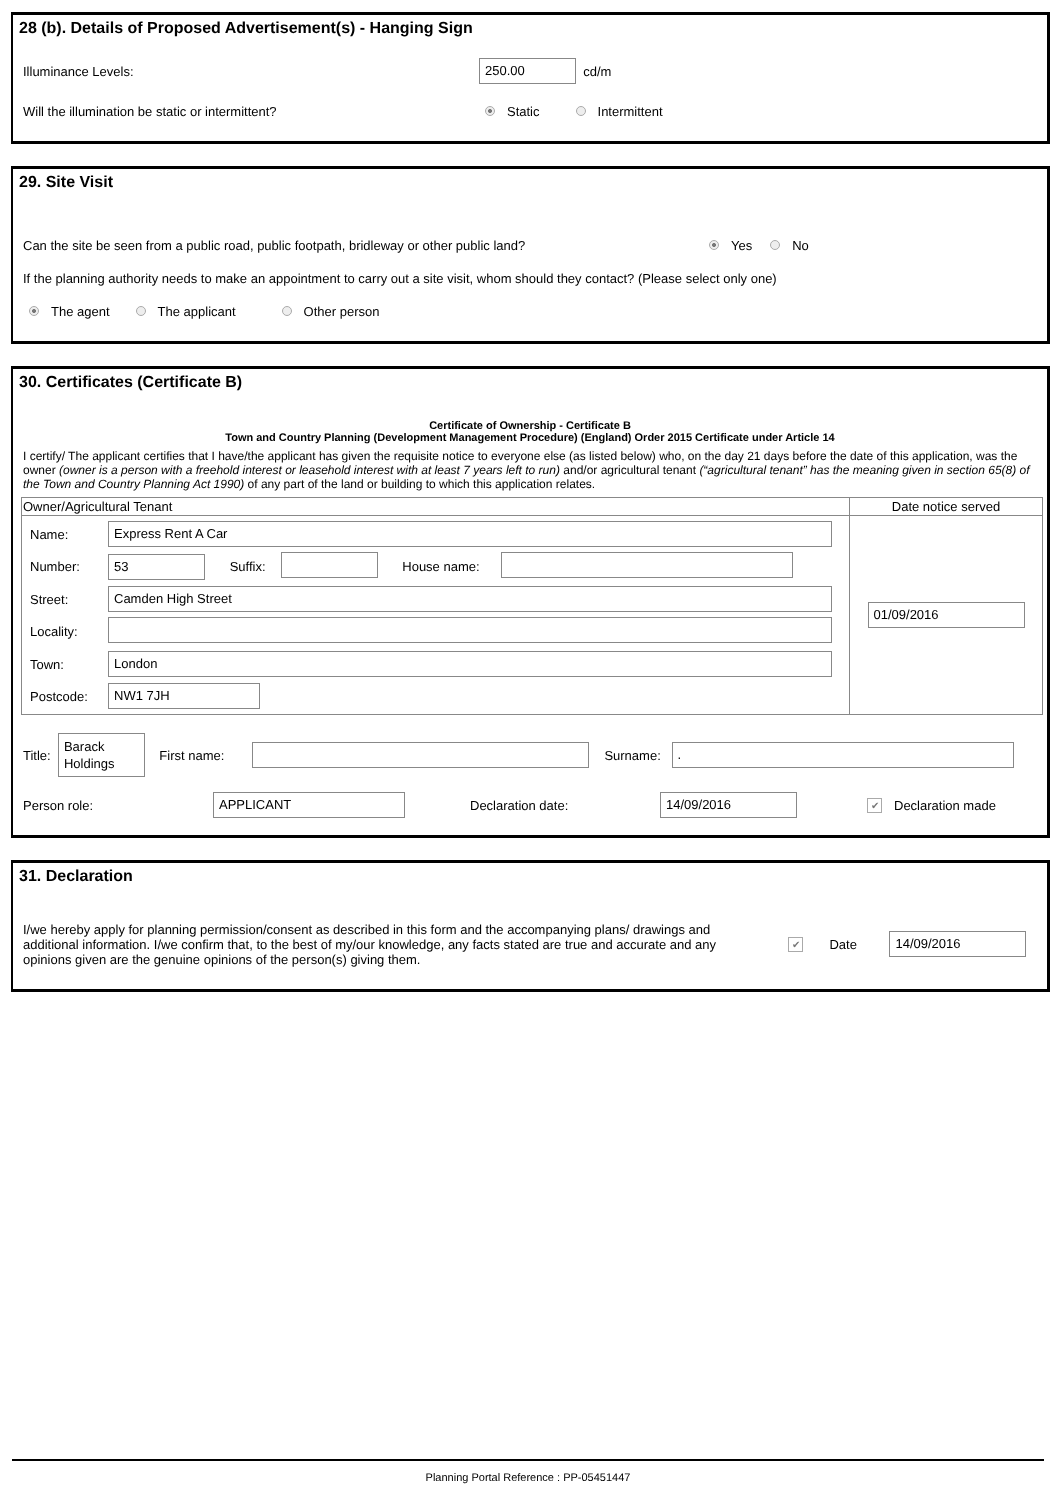28 (b). Details of Proposed Advertisement(s) - Hanging Sign
Illuminance Levels: 250.00 cd/m
Will the illumination be static or intermittent? Static Intermittent
29. Site Visit
Can the site be seen from a public road, public footpath, bridleway or other public land? Yes No
If the planning authority needs to make an appointment to carry out a site visit, whom should they contact? (Please select only one)
The agent The applicant Other person
30. Certificates (Certificate B)
Certificate of Ownership - Certificate B
Town and Country Planning (Development Management Procedure) (England) Order 2015 Certificate under Article 14
I certify/ The applicant certifies that I have/the applicant has given the requisite notice to everyone else (as listed below) who, on the day 21 days before the date of this application, was the owner (owner is a person with a freehold interest or leasehold interest with at least 7 years left to run) and/or agricultural tenant (“agricultural tenant” has the meaning given in section 65(8) of the Town and Country Planning Act 1990) of any part of the land or building to which this application relates.
| Owner/Agricultural Tenant | Date notice served |
| --- | --- |
| / Name: / Express Rent A Car / / / / / / Number: / 53 / Suffix: / / House name: / / / Street: / Camden High Street / / / / / / Locality: / / / / / / / Town: / London / / / / / / Postcode: / NW1 7JH / / / / / | 01/09/2016 |
Title: Barack Holdings First name: Surname: .
Person role: APPLICANT Declaration date: 14/09/2016 ✔ Declaration made
31. Declaration
I/we hereby apply for planning permission/consent as described in this form and the accompanying plans/ drawings and additional information. I/we confirm that, to the best of my/our knowledge, any facts stated are true and accurate and any opinions given are the genuine opinions of the person(s) giving them. ✔ Date 14/09/2016
Planning Portal Reference : PP-05451447